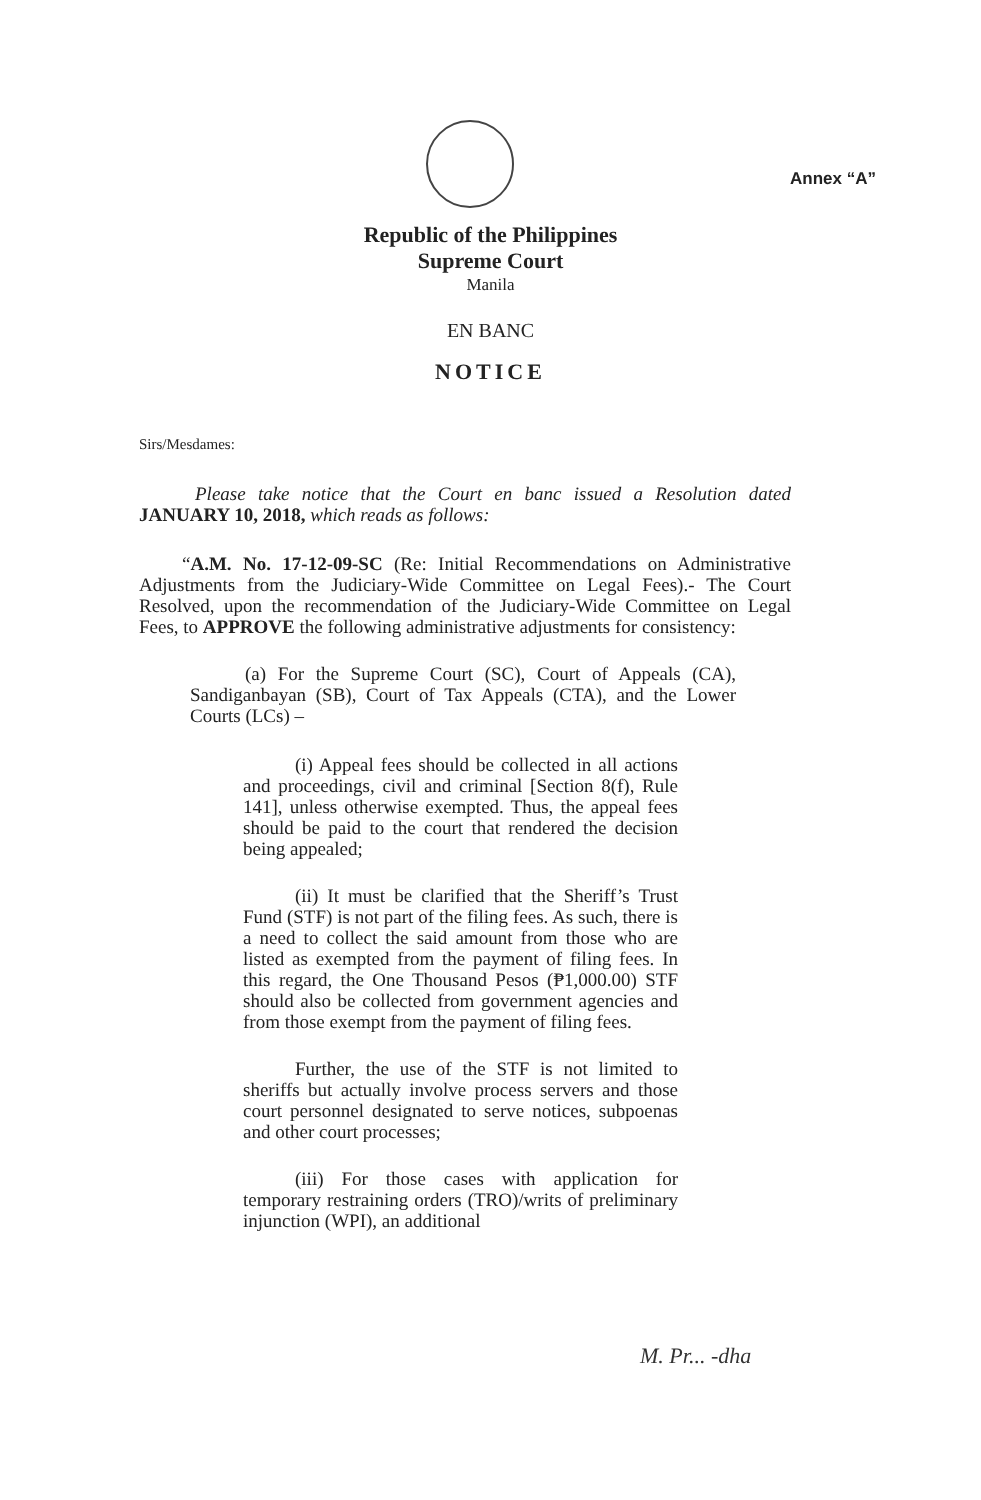Annex “A”
Republic of the Philippines
Supreme Court
Manila
EN BANC
NOTICE
Sirs/Mesdames:
Please take notice that the Court en banc issued a Resolution dated JANUARY 10, 2018, which reads as follows:
“A.M. No. 17-12-09-SC (Re: Initial Recommendations on Administrative Adjustments from the Judiciary-Wide Committee on Legal Fees).- The Court Resolved, upon the recommendation of the Judiciary-Wide Committee on Legal Fees, to APPROVE the following administrative adjustments for consistency:
(a) For the Supreme Court (SC), Court of Appeals (CA), Sandiganbayan (SB), Court of Tax Appeals (CTA), and the Lower Courts (LCs) –
(i) Appeal fees should be collected in all actions and proceedings, civil and criminal [Section 8(f), Rule 141], unless otherwise exempted. Thus, the appeal fees should be paid to the court that rendered the decision being appealed;
(ii) It must be clarified that the Sheriff’s Trust Fund (STF) is not part of the filing fees. As such, there is a need to collect the said amount from those who are listed as exempted from the payment of filing fees. In this regard, the One Thousand Pesos (₱1,000.00) STF should also be collected from government agencies and from those exempt from the payment of filing fees.
Further, the use of the STF is not limited to sheriffs but actually involve process servers and those court personnel designated to serve notices, subpoenas and other court processes;
(iii) For those cases with application for temporary restraining orders (TRO)/writs of preliminary injunction (WPI), an additional
M. Pr... -dha